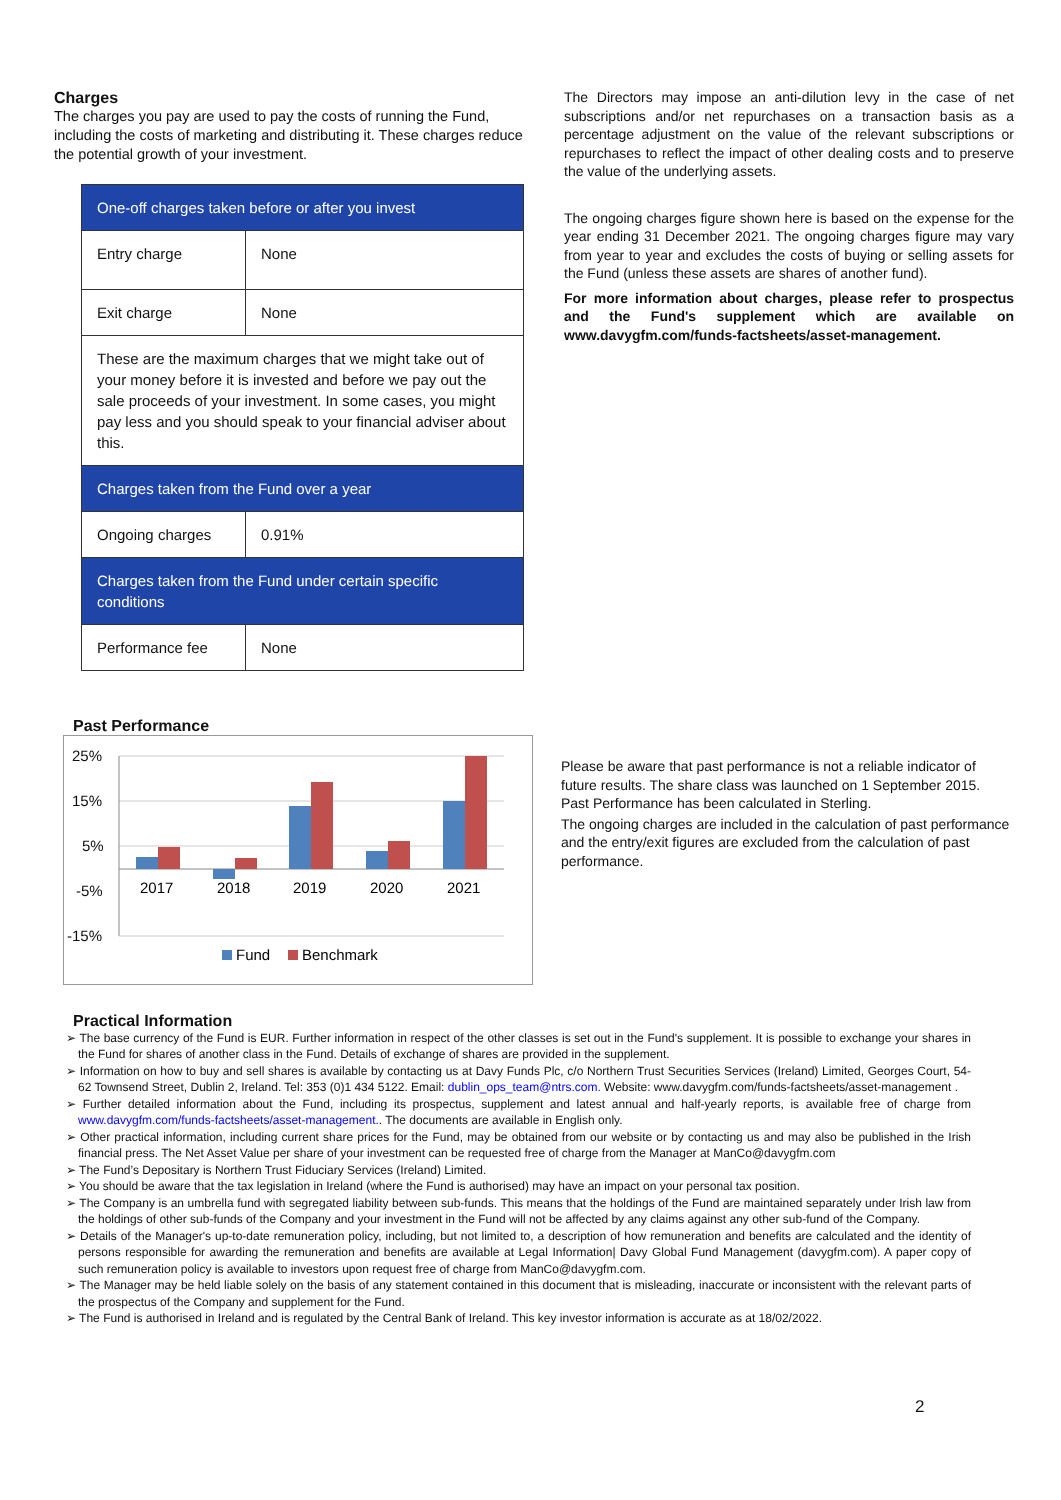Charges
The charges you pay are used to pay the costs of running the Fund, including the costs of marketing and distributing it. These charges reduce the potential growth of your investment.
| One-off charges taken before or after you invest | |
| --- | --- |
| Entry charge | None |
| Exit charge | None |
| These are the maximum charges that we might take out of your money before it is invested and before we pay out the sale proceeds of your investment. In some cases, you might pay less and you should speak to your financial adviser about this. | |
| Charges taken from the Fund over a year | |
| Ongoing charges | 0.91% |
| Charges taken from the Fund under certain specific conditions | |
| Performance fee | None |
The Directors may impose an anti-dilution levy in the case of net subscriptions and/or net repurchases on a transaction basis as a percentage adjustment on the value of the relevant subscriptions or repurchases to reflect the impact of other dealing costs and to preserve the value of the underlying assets.
The ongoing charges figure shown here is based on the expense for the year ending 31 December 2021. The ongoing charges figure may vary from year to year and excludes the costs of buying or selling assets for the Fund (unless these assets are shares of another fund).
For more information about charges, please refer to prospectus and the Fund's supplement which are available on www.davygfm.com/funds-factsheets/asset-management.
Past Performance
25%
15%
5%
-5%
-15%
2017
2018
2019
2020
2021
Fund
Benchmark
Please be aware that past performance is not a reliable indicator of future results. The share class was launched on 1 September 2015. Past Performance has been calculated in Sterling.
The ongoing charges are included in the calculation of past performance and the entry/exit figures are excluded from the calculation of past performance.
Practical Information
➢ The base currency of the Fund is EUR. Further information in respect of the other classes is set out in the Fund's supplement. It is possible to exchange your shares in the Fund for shares of another class in the Fund. Details of exchange of shares are provided in the supplement.
➢ Information on how to buy and sell shares is available by contacting us at Davy Funds Plc, c/o Northern Trust Securities Services (Ireland) Limited, Georges Court, 54-62 Townsend Street, Dublin 2, Ireland. Tel: 353 (0)1 434 5122. Email: dublin_ops_team@ntrs.com. Website: www.davygfm.com/funds-factsheets/asset-management .
➢ Further detailed information about the Fund, including its prospectus, supplement and latest annual and half-yearly reports, is available free of charge from www.davygfm.com/funds-factsheets/asset-management.. The documents are available in English only.
➢ Other practical information, including current share prices for the Fund, may be obtained from our website or by contacting us and may also be published in the Irish financial press. The Net Asset Value per share of your investment can be requested free of charge from the Manager at ManCo@davygfm.com
➢ The Fund’s Depositary is Northern Trust Fiduciary Services (Ireland) Limited.
➢ You should be aware that the tax legislation in Ireland (where the Fund is authorised) may have an impact on your personal tax position.
➢ The Company is an umbrella fund with segregated liability between sub-funds. This means that the holdings of the Fund are maintained separately under Irish law from the holdings of other sub-funds of the Company and your investment in the Fund will not be affected by any claims against any other sub-fund of the Company.
➢ Details of the Manager's up-to-date remuneration policy, including, but not limited to, a description of how remuneration and benefits are calculated and the identity of persons responsible for awarding the remuneration and benefits are available at Legal Information| Davy Global Fund Management (davygfm.com). A paper copy of such remuneration policy is available to investors upon request free of charge from ManCo@davygfm.com.
➢ The Manager may be held liable solely on the basis of any statement contained in this document that is misleading, inaccurate or inconsistent with the relevant parts of the prospectus of the Company and supplement for the Fund.
➢ The Fund is authorised in Ireland and is regulated by the Central Bank of Ireland. This key investor information is accurate as at 18/02/2022.
2